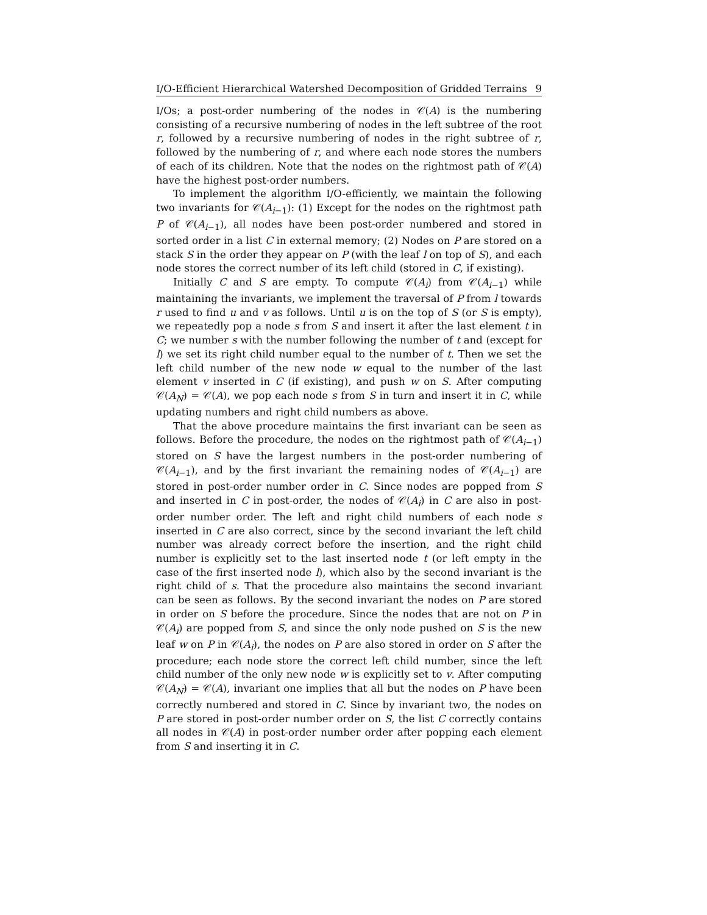I/O-Efficient Hierarchical Watershed Decomposition of Gridded Terrains 9
I/Os; a post-order numbering of the nodes in 𝒞(A) is the numbering consisting of a recursive numbering of nodes in the left subtree of the root r, followed by a recursive numbering of nodes in the right subtree of r, followed by the numbering of r, and where each node stores the numbers of each of its children. Note that the nodes on the rightmost path of 𝒞(A) have the highest post-order numbers.
To implement the algorithm I/O-efficiently, we maintain the following two invariants for 𝒞(A<sub>i−1</sub>): (1) Except for the nodes on the rightmost path P of 𝒞(A<sub>i−1</sub>), all nodes have been post-order numbered and stored in sorted order in a list C in external memory; (2) Nodes on P are stored on a stack S in the order they appear on P (with the leaf l on top of S), and each node stores the correct number of its left child (stored in C, if existing).
Initially C and S are empty. To compute 𝒞(A<sub>i</sub>) from 𝒞(A<sub>i−1</sub>) while maintaining the invariants, we implement the traversal of P from l towards r used to find u and v as follows. Until u is on the top of S (or S is empty), we repeatedly pop a node s from S and insert it after the last element t in C; we number s with the number following the number of t and (except for l) we set its right child number equal to the number of t. Then we set the left child number of the new node w equal to the number of the last element v inserted in C (if existing), and push w on S. After computing 𝒞(A<sub>N</sub>) = 𝒞(A), we pop each node s from S in turn and insert it in C, while updating numbers and right child numbers as above.
That the above procedure maintains the first invariant can be seen as follows. Before the procedure, the nodes on the rightmost path of 𝒞(A<sub>i−1</sub>) stored on S have the largest numbers in the post-order numbering of 𝒞(A<sub>i−1</sub>), and by the first invariant the remaining nodes of 𝒞(A<sub>i−1</sub>) are stored in post-order number order in C. Since nodes are popped from S and inserted in C in post-order, the nodes of 𝒞(A<sub>i</sub>) in C are also in post-order number order. The left and right child numbers of each node s inserted in C are also correct, since by the second invariant the left child number was already correct before the insertion, and the right child number is explicitly set to the last inserted node t (or left empty in the case of the first inserted node l), which also by the second invariant is the right child of s. That the procedure also maintains the second invariant can be seen as follows. By the second invariant the nodes on P are stored in order on S before the procedure. Since the nodes that are not on P in 𝒞(A<sub>i</sub>) are popped from S, and since the only node pushed on S is the new leaf w on P in 𝒞(A<sub>i</sub>), the nodes on P are also stored in order on S after the procedure; each node store the correct left child number, since the left child number of the only new node w is explicitly set to v. After computing 𝒞(A<sub>N</sub>) = 𝒞(A), invariant one implies that all but the nodes on P have been correctly numbered and stored in C. Since by invariant two, the nodes on P are stored in post-order number order on S, the list C correctly contains all nodes in 𝒞(A) in post-order number order after popping each element from S and inserting it in C.